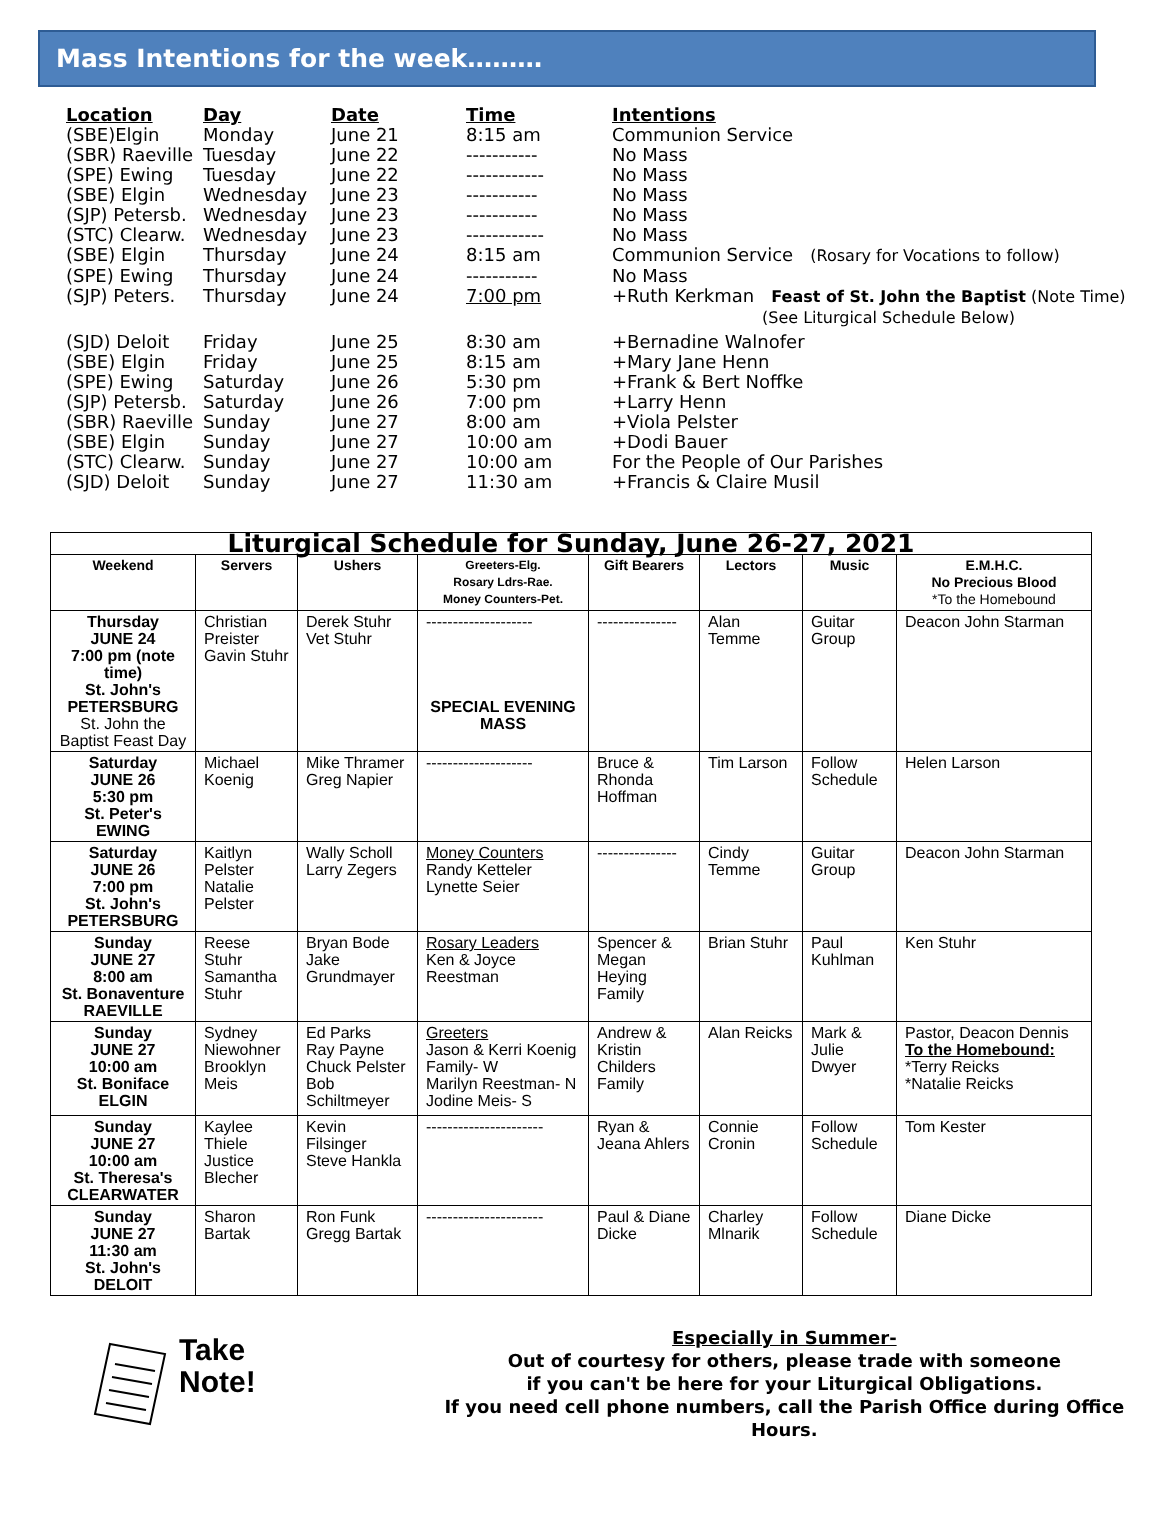Mass Intentions for the week………
| Location | Day | Date | Time | Intentions |
| --- | --- | --- | --- | --- |
| (SBE)Elgin | Monday | June 21 | 8:15 am | Communion Service |
| (SBR) Raeville | Tuesday | June 22 | ----------- | No Mass |
| (SPE) Ewing | Tuesday | June 22 | ------------ | No Mass |
| (SBE) Elgin | Wednesday | June 23 | ----------- | No Mass |
| (SJP) Petersb. | Wednesday | June 23 | ----------- | No Mass |
| (STC) Clearw. | Wednesday | June 23 | ------------ | No Mass |
| (SBE) Elgin | Thursday | June 24 | 8:15 am | Communion Service (Rosary for Vocations to follow) |
| (SPE) Ewing | Thursday | June 24 | ----------- | No Mass |
| (SJP) Peters. | Thursday | June 24 | 7:00 pm | +Ruth Kerkman Feast of St. John the Baptist (Note Time) (See Liturgical Schedule Below) |
| (SJD) Deloit | Friday | June 25 | 8:30 am | +Bernadine Walnofer |
| (SBE) Elgin | Friday | June 25 | 8:15 am | +Mary Jane Henn |
| (SPE) Ewing | Saturday | June 26 | 5:30 pm | +Frank & Bert Noffke |
| (SJP) Petersb. | Saturday | June 26 | 7:00 pm | +Larry Henn |
| (SBR) Raeville | Sunday | June 27 | 8:00 am | +Viola Pelster |
| (SBE) Elgin | Sunday | June 27 | 10:00 am | +Dodi Bauer |
| (STC) Clearw. | Sunday | June 27 | 10:00 am | For the People of Our Parishes |
| (SJD) Deloit | Sunday | June 27 | 11:30 am | +Francis & Claire Musil |
| Liturgical Schedule for Sunday, June 26-27, 2021 | | | | | | | |
| Weekend | Servers | Ushers | Greeters-Elg. Rosary Ldrs-Rae. Money Counters-Pet. | Gift Bearers | Lectors | Music | E.M.H.C. No Precious Blood *To the Homebound |
| Thursday JUNE 24 7:00 pm (note time) St. John's PETERSBURG St. John the Baptist Feast Day | Christian Preister Gavin Stuhr | Derek Stuhr Vet Stuhr | -------------------- SPECIAL EVENING MASS | --------------- | Alan Temme | Guitar Group | Deacon John Starman |
| Saturday JUNE 26 5:30 pm St. Peter's EWING | Michael Koenig | Mike Thramer Greg Napier | -------------------- | Bruce & Rhonda Hoffman | Tim Larson | Follow Schedule | Helen Larson |
| Saturday JUNE 26 7:00 pm St. John's PETERSBURG | Kaitlyn Pelster Natalie Pelster | Wally Scholl Larry Zegers | Money Counters Randy Ketteler Lynette Seier | --------------- | Cindy Temme | Guitar Group | Deacon John Starman |
| Sunday JUNE 27 8:00 am St. Bonaventure RAEVILLE | Reese Stuhr Samantha Stuhr | Bryan Bode Jake Grundmayer | Rosary Leaders Ken & Joyce Reestman | Spencer & Megan Heying Family | Brian Stuhr | Paul Kuhlman | Ken Stuhr |
| Sunday JUNE 27 10:00 am St. Boniface ELGIN | Sydney Niewohner Brooklyn Meis | Ed Parks Ray Payne Chuck Pelster Bob Schiltmeyer | Greeters Jason & Kerri Koenig Family- W Marilyn Reestman- N Jodine Meis- S | Andrew & Kristin Childers Family | Alan Reicks | Mark & Julie Dwyer | Pastor, Deacon Dennis To the Homebound: *Terry Reicks *Natalie Reicks |
| Sunday JUNE 27 10:00 am St. Theresa's CLEARWATER | Kaylee Thiele Justice Blecher | Kevin Filsinger Steve Hankla | ---------------------- | Ryan & Jeana Ahlers | Connie Cronin | Follow Schedule | Tom Kester |
| Sunday JUNE 27 11:30 am St. John's DELOIT | Sharon Bartak | Ron Funk Gregg Bartak | ---------------------- | Paul & Diane Dicke | Charley Mlnarik | Follow Schedule | Diane Dicke |
Take
Note!
Especially in Summer-
Out of courtesy for others, please trade with someone
if you can't be here for your Liturgical Obligations.
If you need cell phone numbers, call the Parish Office during Office Hours.